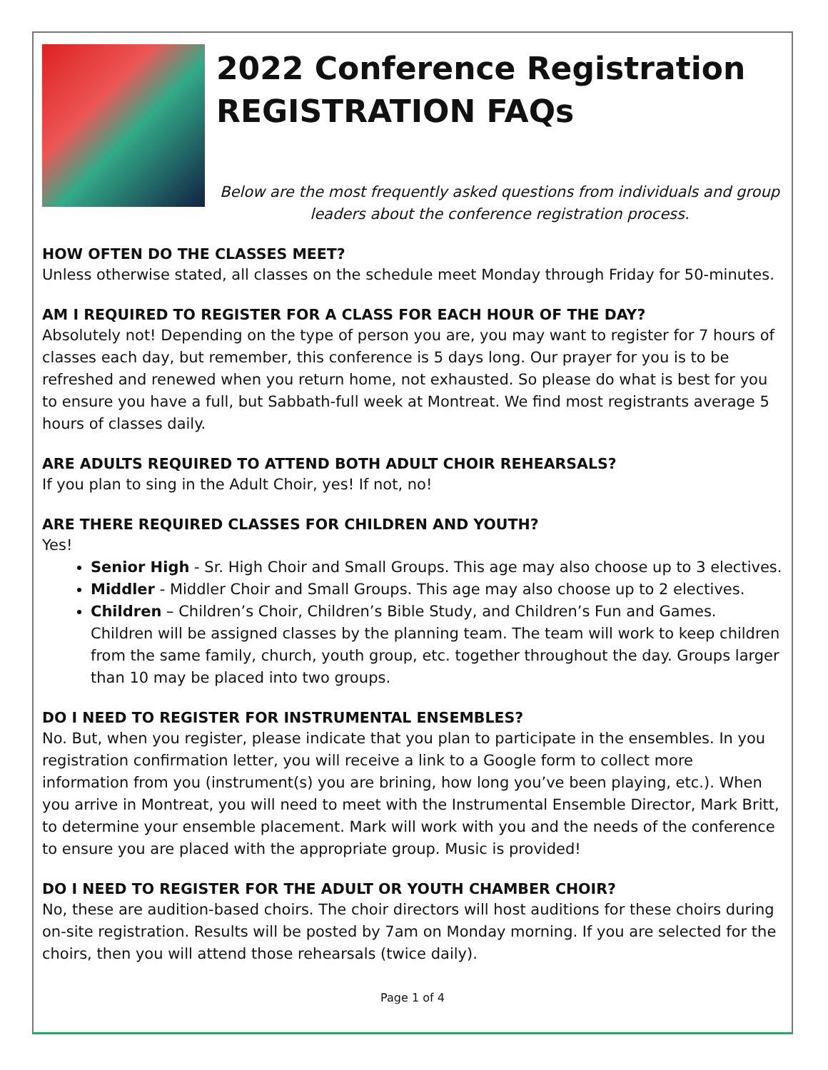2022 Conference Registration
REGISTRATION FAQs
Below are the most frequently asked questions from individuals and group leaders about the conference registration process.
HOW OFTEN DO THE CLASSES MEET?
Unless otherwise stated, all classes on the schedule meet Monday through Friday for 50-minutes.
AM I REQUIRED TO REGISTER FOR A CLASS FOR EACH HOUR OF THE DAY?
Absolutely not! Depending on the type of person you are, you may want to register for 7 hours of classes each day, but remember, this conference is 5 days long. Our prayer for you is to be refreshed and renewed when you return home, not exhausted. So please do what is best for you to ensure you have a full, but Sabbath-full week at Montreat. We find most registrants average 5 hours of classes daily.
ARE ADULTS REQUIRED TO ATTEND BOTH ADULT CHOIR REHEARSALS?
If you plan to sing in the Adult Choir, yes! If not, no!
ARE THERE REQUIRED CLASSES FOR CHILDREN AND YOUTH?
Yes!
Senior High - Sr. High Choir and Small Groups. This age may also choose up to 3 electives.
Middler - Middler Choir and Small Groups. This age may also choose up to 2 electives.
Children – Children’s Choir, Children’s Bible Study, and Children’s Fun and Games. Children will be assigned classes by the planning team. The team will work to keep children from the same family, church, youth group, etc. together throughout the day. Groups larger than 10 may be placed into two groups.
DO I NEED TO REGISTER FOR INSTRUMENTAL ENSEMBLES?
No. But, when you register, please indicate that you plan to participate in the ensembles. In you registration confirmation letter, you will receive a link to a Google form to collect more information from you (instrument(s) you are brining, how long you’ve been playing, etc.). When you arrive in Montreat, you will need to meet with the Instrumental Ensemble Director, Mark Britt, to determine your ensemble placement. Mark will work with you and the needs of the conference to ensure you are placed with the appropriate group. Music is provided!
DO I NEED TO REGISTER FOR THE ADULT OR YOUTH CHAMBER CHOIR?
No, these are audition-based choirs. The choir directors will host auditions for these choirs during on-site registration. Results will be posted by 7am on Monday morning. If you are selected for the choirs, then you will attend those rehearsals (twice daily).
Page 1 of 4